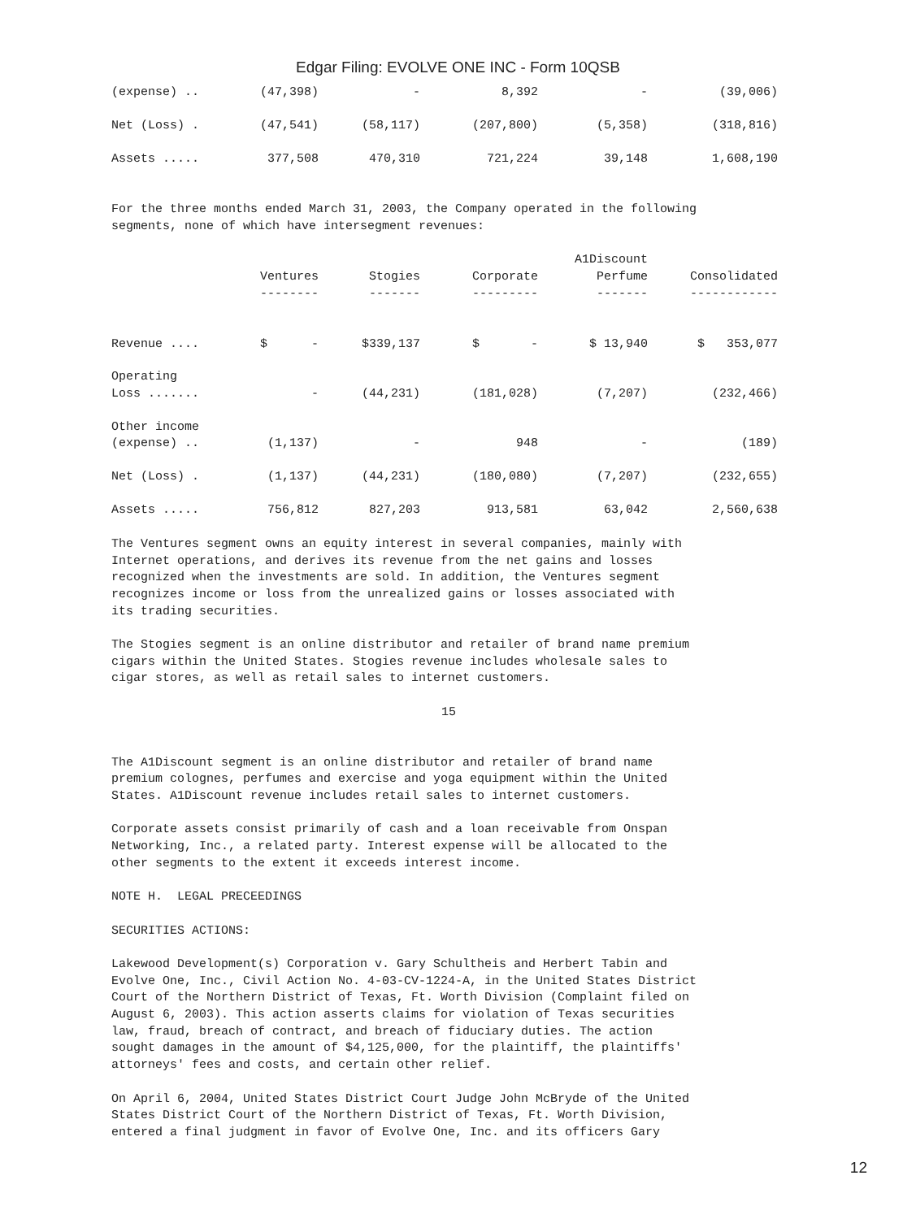Edgar Filing: EVOLVE ONE INC - Form 10QSB
| (expense) .. | (47,398) | - | 8,392 | - | (39,006) |
| Net (Loss) . | (47,541) | (58,117) | (207,800) | (5,358) | (318,816) |
| Assets ..... | 377,508 | 470,310 | 721,224 | 39,148 | 1,608,190 |
For the three months ended March 31, 2003, the Company operated in the following
segments, none of which have intersegment revenues:
| | | | | A1Discount | |
| --- | --- | --- | --- | --- | --- |
| | Ventures | Stogies | Corporate | Perfume | Consolidated |
| | -------- | ------- | --------- | ------- | ------------ |
| Revenue .... | $ - | $339,137 | $ - | $ 13,940 | $ 353,077 |
| Operating Loss ....... | - | (44,231) | (181,028) | (7,207) | (232,466) |
| Other income (expense) .. | (1,137) | - | 948 | - | (189) |
| Net (Loss) . | (1,137) | (44,231) | (180,080) | (7,207) | (232,655) |
| Assets ..... | 756,812 | 827,203 | 913,581 | 63,042 | 2,560,638 |
The Ventures segment owns an equity interest in several companies, mainly with
Internet operations, and derives its revenue from the net gains and losses
recognized when the investments are sold. In addition, the Ventures segment
recognizes income or loss from the unrealized gains or losses associated with
its trading securities.
The Stogies segment is an online distributor and retailer of brand name premium
cigars within the United States. Stogies revenue includes wholesale sales to
cigar stores, as well as retail sales to internet customers.
15
The A1Discount segment is an online distributor and retailer of brand name
premium colognes, perfumes and exercise and yoga equipment within the United
States. A1Discount revenue includes retail sales to internet customers.
Corporate assets consist primarily of cash and a loan receivable from Onspan
Networking, Inc., a related party. Interest expense will be allocated to the
other segments to the extent it exceeds interest income.
NOTE H. LEGAL PRECEEDINGS
SECURITIES ACTIONS:
Lakewood Development(s) Corporation v. Gary Schultheis and Herbert Tabin and
Evolve One, Inc., Civil Action No. 4-03-CV-1224-A, in the United States District
Court of the Northern District of Texas, Ft. Worth Division (Complaint filed on
August 6, 2003). This action asserts claims for violation of Texas securities
law, fraud, breach of contract, and breach of fiduciary duties. The action
sought damages in the amount of $4,125,000, for the plaintiff, the plaintiffs'
attorneys' fees and costs, and certain other relief.
On April 6, 2004, United States District Court Judge John McBryde of the United
States District Court of the Northern District of Texas, Ft. Worth Division,
entered a final judgment in favor of Evolve One, Inc. and its officers Gary
12